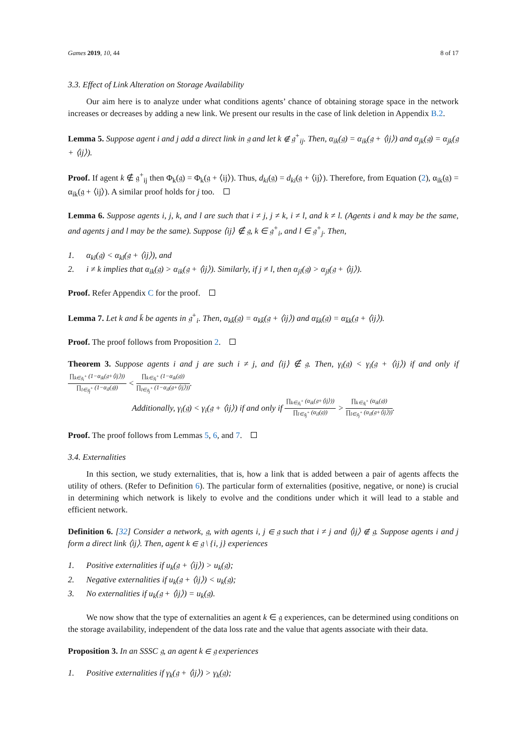Games 2019, 10, 44 8 of 17
3.3. Effect of Link Alteration on Storage Availability
Our aim here is to analyze under what conditions agents’ chance of obtaining storage space in the network increases or decreases by adding a new link. We present our results in the case of link deletion in Appendix B.2.
Lemma 5. Suppose agent i and j add a direct link in 𝔤 and let k ∉ 𝔤<sup>+</sup><sub>ij</sub>. Then, α<sub>ik</sub>(𝔤) = α<sub>ik</sub>(𝔤 + ⟨ij⟩) and α<sub>jk</sub>(𝔤) = α<sub>jk</sub>(𝔤 + ⟨ij⟩).
Proof. If agent k ∉ 𝔤<sup>+</sup><sub>ij</sub> then Φ<sub>k</sub>(𝔤) = Φ<sub>k</sub>(𝔤 + ⟨ij⟩). Thus, d<sub>ki</sub>(𝔤) = d<sub>ki</sub>(𝔤 + ⟨ij⟩). Therefore, from Equation (2), α<sub>ik</sub>(𝔤) = α<sub>ik</sub>(𝔤 + ⟨ij⟩). A similar proof holds for j too.
Lemma 6. Suppose agents i, j, k, and l are such that i ≠ j, j ≠ k, i ≠ l, and k ≠ l. (Agents i and k may be the same, and agents j and l may be the same). Suppose ⟨ij⟩ ∉ 𝔤, k ∈ 𝔤<sup>+</sup><sub>i</sub>, and l ∈ 𝔤<sup>+</sup><sub>j</sub>. Then,
1. α<sub>kl</sub>(𝔤) < α<sub>kl</sub>(𝔤 + ⟨ij⟩), and
2. i ≠ k implies that α<sub>ik</sub>(𝔤) > α<sub>ik</sub>(𝔤 + ⟨ij⟩). Similarly, if j ≠ l, then α<sub>jl</sub>(𝔤) > α<sub>jl</sub>(𝔤 + ⟨ij⟩).
Proof. Refer Appendix C for the proof.
Lemma 7. Let k and k̄ be agents in 𝔤<sup>+</sup><sub>i</sub>. Then, α<sub>kk̄</sub>(𝔤) = α<sub>kk̄</sub>(𝔤 + ⟨ij⟩) and α<sub>k̄k</sub>(𝔤) = α<sub>k̄k</sub>(𝔤 + ⟨ij⟩).
Proof. The proof follows from Proposition 2.
Theorem 3. Suppose agents i and j are such i ≠ j, and ⟨ij⟩ ∉ 𝔤. Then, γ<sub>i</sub>(𝔤) < γ<sub>i</sub>(𝔤 + ⟨ij⟩) if and only if ∏<sub>k∈𝔤<sub>i</sub><sup>+</sup></sub> (1−α<sub>ik</sub>(𝔤+⟨ij⟩)) ∏<sub>l∈𝔤<sub>j</sub><sup>+</sup></sub> (1−α<sub>il</sub>(𝔤)) < ∏<sub>k∈𝔤<sub>i</sub><sup>+</sup></sub> (1−α<sub>ik</sub>(𝔤)) ∏<sub>l∈𝔤<sub>j</sub><sup>+</sup></sub> (1−α<sub>il</sub>(𝔤+⟨ij⟩)).
Additionally, γ<sub>i</sub>(𝔤) < γ<sub>i</sub>(𝔤 + ⟨ij⟩) if and only if ∏<sub>k∈𝔤<sub>i</sub><sup>+</sup></sub> (α<sub>ik</sub>(𝔤+⟨ij⟩)) ∏<sub>l∈𝔤<sub>j</sub><sup>+</sup></sub> (α<sub>il</sub>(𝔤)) > ∏<sub>k∈𝔤<sub>i</sub><sup>+</sup></sub> (α<sub>ik</sub>(𝔤)) ∏<sub>l∈𝔤<sub>j</sub><sup>+</sup></sub> (α<sub>il</sub>(𝔤+⟨ij⟩)).
Proof. The proof follows from Lemmas 5, 6, and 7.
3.4. Externalities
In this section, we study externalities, that is, how a link that is added between a pair of agents affects the utility of others. (Refer to Definition 6). The particular form of externalities (positive, negative, or none) is crucial in determining which network is likely to evolve and the conditions under which it will lead to a stable and efficient network.
Definition 6. [32] Consider a network, 𝔤, with agents i, j ∈ 𝔤 such that i ≠ j and ⟨ij⟩ ∉ 𝔤. Suppose agents i and j form a direct link ⟨ij⟩. Then, agent k ∈ 𝔤 \ {i, j} experiences
1. Positive externalities if u<sub>k</sub>(𝔤 + ⟨ij⟩) > u<sub>k</sub>(𝔤);
2. Negative externalities if u<sub>k</sub>(𝔤 + ⟨ij⟩) < u<sub>k</sub>(𝔤);
3. No externalities if u<sub>k</sub>(𝔤 + ⟨ij⟩) = u<sub>k</sub>(𝔤).
We now show that the type of externalities an agent k ∈ 𝔤 experiences, can be determined using conditions on the storage availability, independent of the data loss rate and the value that agents associate with their data.
Proposition 3. In an SSSC 𝔤, an agent k ∈ 𝔤 experiences
1. Positive externalities if γ<sub>k</sub>(𝔤 + ⟨ij⟩) > γ<sub>k</sub>(𝔤);